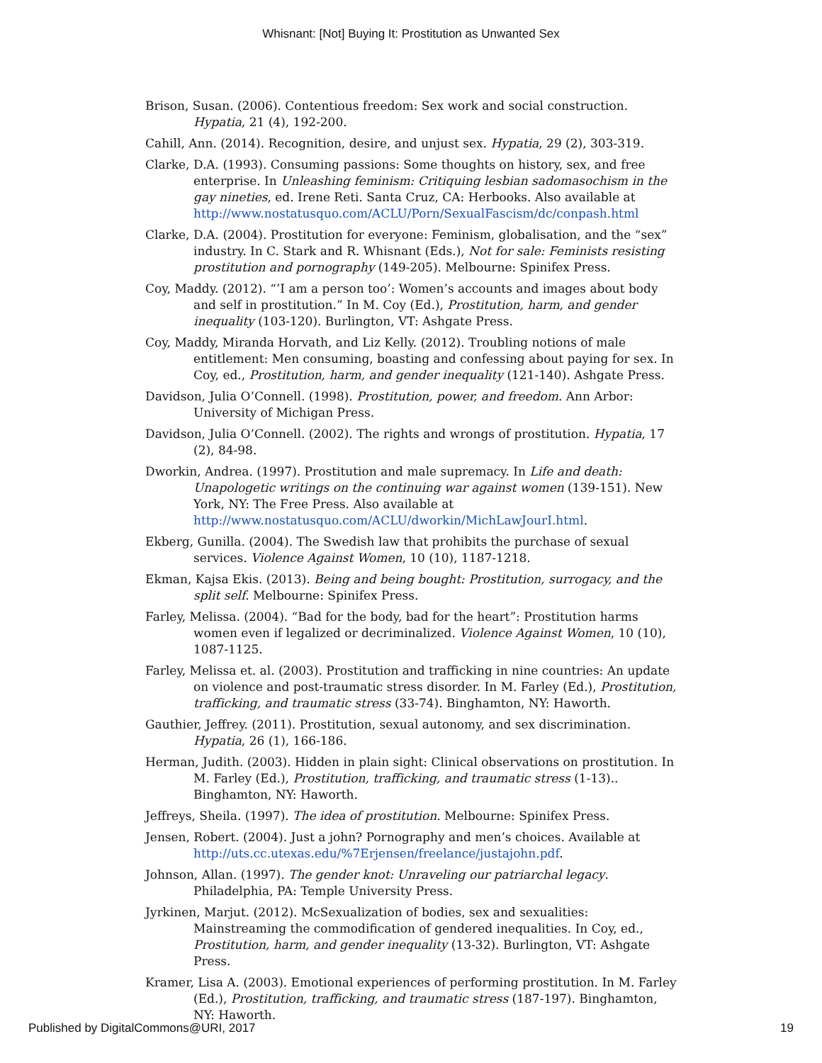Whisnant: [Not] Buying It: Prostitution as Unwanted Sex
Brison, Susan. (2006). Contentious freedom: Sex work and social construction. Hypatia, 21 (4), 192-200.
Cahill, Ann. (2014). Recognition, desire, and unjust sex. Hypatia, 29 (2), 303-319.
Clarke, D.A. (1993). Consuming passions: Some thoughts on history, sex, and free enterprise. In Unleashing feminism: Critiquing lesbian sadomasochism in the gay nineties, ed. Irene Reti. Santa Cruz, CA: Herbooks. Also available at http://www.nostatusquo.com/ACLU/Porn/SexualFascism/dc/conpash.html
Clarke, D.A. (2004). Prostitution for everyone: Feminism, globalisation, and the “sex” industry. In C. Stark and R. Whisnant (Eds.), Not for sale: Feminists resisting prostitution and pornography (149-205). Melbourne: Spinifex Press.
Coy, Maddy. (2012). “’I am a person too’: Women’s accounts and images about body and self in prostitution.” In M. Coy (Ed.), Prostitution, harm, and gender inequality (103-120). Burlington, VT: Ashgate Press.
Coy, Maddy, Miranda Horvath, and Liz Kelly. (2012). Troubling notions of male entitlement: Men consuming, boasting and confessing about paying for sex. In Coy, ed., Prostitution, harm, and gender inequality (121-140). Ashgate Press.
Davidson, Julia O’Connell. (1998). Prostitution, power, and freedom. Ann Arbor: University of Michigan Press.
Davidson, Julia O’Connell. (2002). The rights and wrongs of prostitution. Hypatia, 17 (2), 84-98.
Dworkin, Andrea. (1997). Prostitution and male supremacy. In Life and death: Unapologetic writings on the continuing war against women (139-151). New York, NY: The Free Press. Also available at http://www.nostatusquo.com/ACLU/dworkin/MichLawJourI.html.
Ekberg, Gunilla. (2004). The Swedish law that prohibits the purchase of sexual services. Violence Against Women, 10 (10), 1187-1218.
Ekman, Kajsa Ekis. (2013). Being and being bought: Prostitution, surrogacy, and the split self. Melbourne: Spinifex Press.
Farley, Melissa. (2004). “Bad for the body, bad for the heart”: Prostitution harms women even if legalized or decriminalized. Violence Against Women, 10 (10), 1087-1125.
Farley, Melissa et. al. (2003). Prostitution and trafficking in nine countries: An update on violence and post-traumatic stress disorder. In M. Farley (Ed.), Prostitution, trafficking, and traumatic stress (33-74). Binghamton, NY: Haworth.
Gauthier, Jeffrey. (2011). Prostitution, sexual autonomy, and sex discrimination. Hypatia, 26 (1), 166-186.
Herman, Judith. (2003). Hidden in plain sight: Clinical observations on prostitution. In M. Farley (Ed.), Prostitution, trafficking, and traumatic stress (1-13).. Binghamton, NY: Haworth.
Jeffreys, Sheila. (1997). The idea of prostitution. Melbourne: Spinifex Press.
Jensen, Robert. (2004). Just a john? Pornography and men’s choices. Available at http://uts.cc.utexas.edu/%7Erjensen/freelance/justajohn.pdf.
Johnson, Allan. (1997). The gender knot: Unraveling our patriarchal legacy. Philadelphia, PA: Temple University Press.
Jyrkinen, Marjut. (2012). McSexualization of bodies, sex and sexualities: Mainstreaming the commodification of gendered inequalities. In Coy, ed., Prostitution, harm, and gender inequality (13-32). Burlington, VT: Ashgate Press.
Kramer, Lisa A. (2003). Emotional experiences of performing prostitution. In M. Farley (Ed.), Prostitution, trafficking, and traumatic stress (187-197). Binghamton, NY: Haworth.
Published by DigitalCommons@URI, 2017 19